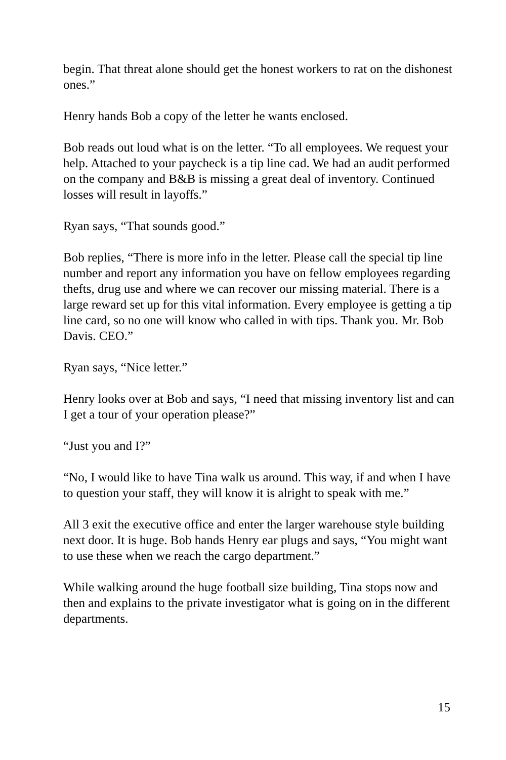begin. That threat alone should get the honest workers to rat on the dishonest ones.”
Henry hands Bob a copy of the letter he wants enclosed.
Bob reads out loud what is on the letter. “To all employees. We request your help. Attached to your paycheck is a tip line cad. We had an audit performed on the company and B&B is missing a great deal of inventory. Continued losses will result in layoffs.”
Ryan says, “That sounds good.”
Bob replies, “There is more info in the letter. Please call the special tip line number and report any information you have on fellow employees regarding thefts, drug use and where we can recover our missing material. There is a large reward set up for this vital information. Every employee is getting a tip line card, so no one will know who called in with tips. Thank you. Mr. Bob Davis. CEO.”
Ryan says, “Nice letter.”
Henry looks over at Bob and says, “I need that missing inventory list and can I get a tour of your operation please?”
“Just you and I?”
“No, I would like to have Tina walk us around. This way, if and when I have to question your staff, they will know it is alright to speak with me.”
All 3 exit the executive office and enter the larger warehouse style building next door. It is huge. Bob hands Henry ear plugs and says, “You might want to use these when we reach the cargo department.”
While walking around the huge football size building, Tina stops now and then and explains to the private investigator what is going on in the different departments.
15